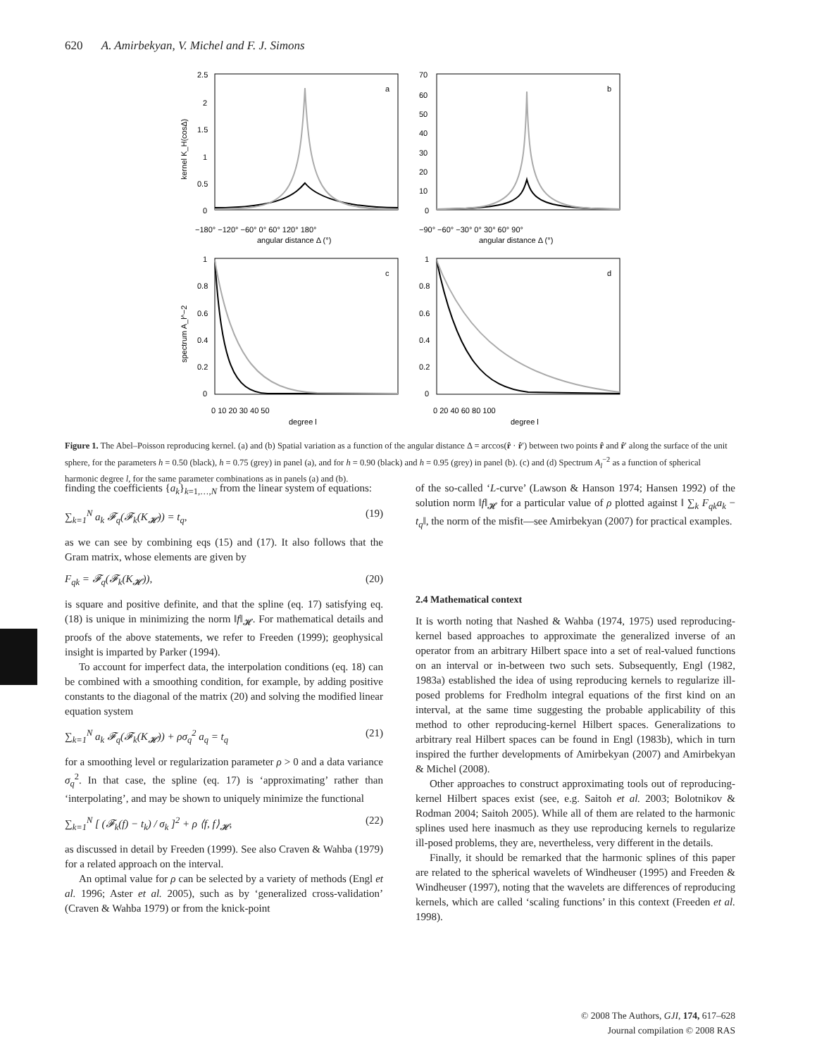620 A. Amirbekyan, V. Michel and F. J. Simons
a
b
c
d
2.5
2
1.5
1
0.5
0
70
60
50
40
30
20
10
0
−180° −120° −60° 0° 60° 120° 180°
−90° −60° −30° 0° 30° 60° 90°
angular distance Δ (°)
angular distance Δ (°)
kernel K_H(cosΔ)
1
0.8
0.6
0.4
0.2
0
1
0.8
0.6
0.4
0.2
0
0 10 20 30 40 50
0 20 40 60 80 100
degree l
degree l
spectrum A_l^−2
Figure 1. The Abel–Poisson reproducing kernel. (a) and (b) Spatial variation as a function of the angular distance Δ = arccos(r̂ · r̂′) between two points r̂ and r̂′ along the surface of the unit sphere, for the parameters h = 0.50 (black), h = 0.75 (grey) in panel (a), and for h = 0.90 (black) and h = 0.95 (grey) in panel (b). (c) and (d) Spectrum A<sub>l</sub><sup>−2</sup> as a function of spherical harmonic degree l, for the same parameter combinations as in panels (a) and (b).
finding the coefficients {a<sub>k</sub>}<sub>k=1,…,N</sub> from the linear system of equations:
∑<sub>k=1</sub><sup>N</sup> a<sub>k</sub> 𝓕<sub>q</sub>(𝓕<sub>k</sub>(K<sub>𝓗</sub>)) = t<sub>q</sub>, (19)
as we can see by combining eqs (15) and (17). It also follows that the Gram matrix, whose elements are given by
F<sub>qk</sub> = 𝓕<sub>q</sub>(𝓕<sub>k</sub>(K<sub>𝓗</sub>)), (20)
is square and positive definite, and that the spline (eq. 17) satisfying eq. (18) is unique in minimizing the norm ‖f‖<sub>𝓗</sub>. For mathematical details and proofs of the above statements, we refer to Freeden (1999); geophysical insight is imparted by Parker (1994).
To account for imperfect data, the interpolation conditions (eq. 18) can be combined with a smoothing condition, for example, by adding positive constants to the diagonal of the matrix (20) and solving the modified linear equation system
∑<sub>k=1</sub><sup>N</sup> a<sub>k</sub> 𝓕<sub>q</sub>(𝓕<sub>k</sub>(K<sub>𝓗</sub>)) + ρσ<sub>q</sub><sup>2</sup> a<sub>q</sub> = t<sub>q</sub> (21)
for a smoothing level or regularization parameter ρ > 0 and a data variance σ<sub>q</sub><sup>2</sup>. In that case, the spline (eq. 17) is ‘approximating’ rather than ‘interpolating’, and may be shown to uniquely minimize the functional
∑<sub>k=1</sub><sup>N</sup> [ (𝓕<sub>k</sub>(f) − t<sub>k</sub>) / σ<sub>k</sub> ]<sup>2</sup> + ρ ⟨f, f⟩<sub>𝓗</sub>, (22)
as discussed in detail by Freeden (1999). See also Craven & Wahba (1979) for a related approach on the interval.
An optimal value for ρ can be selected by a variety of methods (Engl et al. 1996; Aster et al. 2005), such as by ‘generalized cross-validation’ (Craven & Wahba 1979) or from the knick-point
of the so-called ‘L-curve’ (Lawson & Hanson 1974; Hansen 1992) of the solution norm ‖f‖<sub>𝓗</sub> for a particular value of ρ plotted against ‖ ∑<sub>k</sub> F<sub>qk</sub>a<sub>k</sub> − t<sub>q</sub>‖, the norm of the misfit—see Amirbekyan (2007) for practical examples.
2.4 Mathematical context
It is worth noting that Nashed & Wahba (1974, 1975) used reproducing-kernel based approaches to approximate the generalized inverse of an operator from an arbitrary Hilbert space into a set of real-valued functions on an interval or in-between two such sets. Subsequently, Engl (1982, 1983a) established the idea of using reproducing kernels to regularize ill-posed problems for Fredholm integral equations of the first kind on an interval, at the same time suggesting the probable applicability of this method to other reproducing-kernel Hilbert spaces. Generalizations to arbitrary real Hilbert spaces can be found in Engl (1983b), which in turn inspired the further developments of Amirbekyan (2007) and Amirbekyan & Michel (2008).
Other approaches to construct approximating tools out of reproducing-kernel Hilbert spaces exist (see, e.g. Saitoh et al. 2003; Bolotnikov & Rodman 2004; Saitoh 2005). While all of them are related to the harmonic splines used here inasmuch as they use reproducing kernels to regularize ill-posed problems, they are, nevertheless, very different in the details.
Finally, it should be remarked that the harmonic splines of this paper are related to the spherical wavelets of Windheuser (1995) and Freeden & Windheuser (1997), noting that the wavelets are differences of reproducing kernels, which are called ‘scaling functions’ in this context (Freeden et al. 1998).
© 2008 The Authors, GJI, 174, 617–628
Journal compilation © 2008 RAS